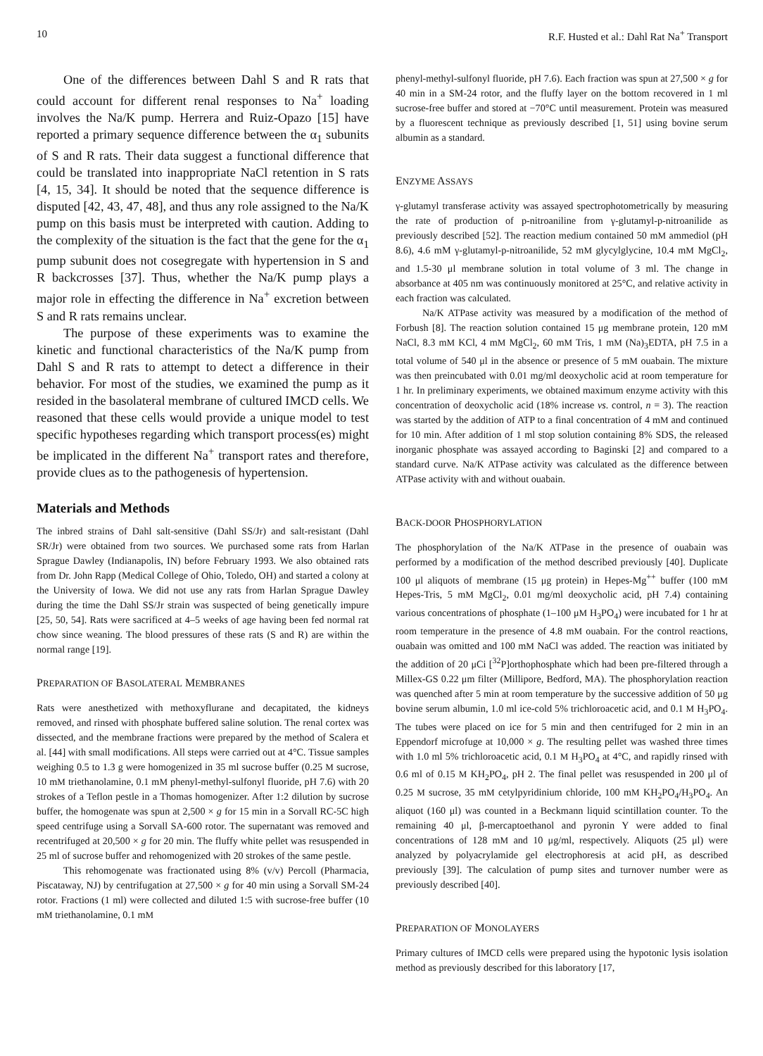10 R.F. Husted et al.: Dahl Rat Na<sup>+</sup> Transport
One of the differences between Dahl S and R rats that could account for different renal responses to Na<sup>+</sup> loading involves the Na/K pump. Herrera and Ruiz-Opazo [15] have reported a primary sequence difference between the α<sub>1</sub> subunits of S and R rats. Their data suggest a functional difference that could be translated into inappropriate NaCl retention in S rats [4, 15, 34]. It should be noted that the sequence difference is disputed [42, 43, 47, 48], and thus any role assigned to the Na/K pump on this basis must be interpreted with caution. Adding to the complexity of the situation is the fact that the gene for the α<sub>1</sub> pump subunit does not cosegregate with hypertension in S and R backcrosses [37]. Thus, whether the Na/K pump plays a major role in effecting the difference in Na<sup>+</sup> excretion between S and R rats remains unclear.
The purpose of these experiments was to examine the kinetic and functional characteristics of the Na/K pump from Dahl S and R rats to attempt to detect a difference in their behavior. For most of the studies, we examined the pump as it resided in the basolateral membrane of cultured IMCD cells. We reasoned that these cells would provide a unique model to test specific hypotheses regarding which transport process(es) might be implicated in the different Na<sup>+</sup> transport rates and therefore, provide clues as to the pathogenesis of hypertension.
Materials and Methods
The inbred strains of Dahl salt-sensitive (Dahl SS/Jr) and salt-resistant (Dahl SR/Jr) were obtained from two sources. We purchased some rats from Harlan Sprague Dawley (Indianapolis, IN) before February 1993. We also obtained rats from Dr. John Rapp (Medical College of Ohio, Toledo, OH) and started a colony at the University of Iowa. We did not use any rats from Harlan Sprague Dawley during the time the Dahl SS/Jr strain was suspected of being genetically impure [25, 50, 54]. Rats were sacrificed at 4–5 weeks of age having been fed normal rat chow since weaning. The blood pressures of these rats (S and R) are within the normal range [19].
PREPARATION OF BASOLATERAL MEMBRANES
Rats were anesthetized with methoxyflurane and decapitated, the kidneys removed, and rinsed with phosphate buffered saline solution. The renal cortex was dissected, and the membrane fractions were prepared by the method of Scalera et al. [44] with small modifications. All steps were carried out at 4°C. Tissue samples weighing 0.5 to 1.3 g were homogenized in 35 ml sucrose buffer (0.25 M sucrose, 10 mM triethanolamine, 0.1 mM phenyl-methyl-sulfonyl fluoride, pH 7.6) with 20 strokes of a Teflon pestle in a Thomas homogenizer. After 1:2 dilution by sucrose buffer, the homogenate was spun at 2,500 × g for 15 min in a Sorvall RC-5C high speed centrifuge using a Sorvall SA-600 rotor. The supernatant was removed and recentrifuged at 20,500 × g for 20 min. The fluffy white pellet was resuspended in 25 ml of sucrose buffer and rehomogenized with 20 strokes of the same pestle.
This rehomogenate was fractionated using 8% (v/v) Percoll (Pharmacia, Piscataway, NJ) by centrifugation at 27,500 × g for 40 min using a Sorvall SM-24 rotor. Fractions (1 ml) were collected and diluted 1:5 with sucrose-free buffer (10 mM triethanolamine, 0.1 mM
phenyl-methyl-sulfonyl fluoride, pH 7.6). Each fraction was spun at 27,500 × g for 40 min in a SM-24 rotor, and the fluffy layer on the bottom recovered in 1 ml sucrose-free buffer and stored at −70°C until measurement. Protein was measured by a fluorescent technique as previously described [1, 51] using bovine serum albumin as a standard.
ENZYME ASSAYS
γ-glutamyl transferase activity was assayed spectrophotometrically by measuring the rate of production of p-nitroaniline from γ-glutamyl-p-nitroanilide as previously described [52]. The reaction medium contained 50 mM ammediol (pH 8.6), 4.6 mM γ-glutamyl-p-nitroanilide, 52 mM glycylglycine, 10.4 mM MgCl<sub>2</sub>, and 1.5-30 μl membrane solution in total volume of 3 ml. The change in absorbance at 405 nm was continuously monitored at 25°C, and relative activity in each fraction was calculated.
Na/K ATPase activity was measured by a modification of the method of Forbush [8]. The reaction solution contained 15 μg membrane protein, 120 mM NaCl, 8.3 mM KCl, 4 mM MgCl<sub>2</sub>, 60 mM Tris, 1 mM (Na)<sub>3</sub>EDTA, pH 7.5 in a total volume of 540 μl in the absence or presence of 5 mM ouabain. The mixture was then preincubated with 0.01 mg/ml deoxycholic acid at room temperature for 1 hr. In preliminary experiments, we obtained maximum enzyme activity with this concentration of deoxycholic acid (18% increase vs. control, n = 3). The reaction was started by the addition of ATP to a final concentration of 4 mM and continued for 10 min. After addition of 1 ml stop solution containing 8% SDS, the released inorganic phosphate was assayed according to Baginski [2] and compared to a standard curve. Na/K ATPase activity was calculated as the difference between ATPase activity with and without ouabain.
BACK-DOOR PHOSPHORYLATION
The phosphorylation of the Na/K ATPase in the presence of ouabain was performed by a modification of the method described previously [40]. Duplicate 100 μl aliquots of membrane (15 μg protein) in Hepes-Mg<sup>++</sup> buffer (100 mM Hepes-Tris, 5 mM MgCl<sub>2</sub>, 0.01 mg/ml deoxycholic acid, pH 7.4) containing various concentrations of phosphate (1–100 μM H<sub>3</sub>PO<sub>4</sub>) were incubated for 1 hr at room temperature in the presence of 4.8 mM ouabain. For the control reactions, ouabain was omitted and 100 mM NaCl was added. The reaction was initiated by the addition of 20 μCi [<sup>32</sup>P]orthophosphate which had been pre-filtered through a Millex-GS 0.22 μm filter (Millipore, Bedford, MA). The phosphorylation reaction was quenched after 5 min at room temperature by the successive addition of 50 μg bovine serum albumin, 1.0 ml ice-cold 5% trichloroacetic acid, and 0.1 M H<sub>3</sub>PO<sub>4</sub>. The tubes were placed on ice for 5 min and then centrifuged for 2 min in an Eppendorf microfuge at 10,000 × g. The resulting pellet was washed three times with 1.0 ml 5% trichloroacetic acid, 0.1 M H<sub>3</sub>PO<sub>4</sub> at 4°C, and rapidly rinsed with 0.6 ml of 0.15 M KH<sub>2</sub>PO<sub>4</sub>, pH 2. The final pellet was resuspended in 200 μl of 0.25 M sucrose, 35 mM cetylpyridinium chloride, 100 mM KH<sub>2</sub>PO<sub>4</sub>/H<sub>3</sub>PO<sub>4</sub>. An aliquot (160 μl) was counted in a Beckmann liquid scintillation counter. To the remaining 40 μl, β-mercaptoethanol and pyronin Y were added to final concentrations of 128 mM and 10 μg/ml, respectively. Aliquots (25 μl) were analyzed by polyacrylamide gel electrophoresis at acid pH, as described previously [39]. The calculation of pump sites and turnover number were as previously described [40].
PREPARATION OF MONOLAYERS
Primary cultures of IMCD cells were prepared using the hypotonic lysis isolation method as previously described for this laboratory [17,